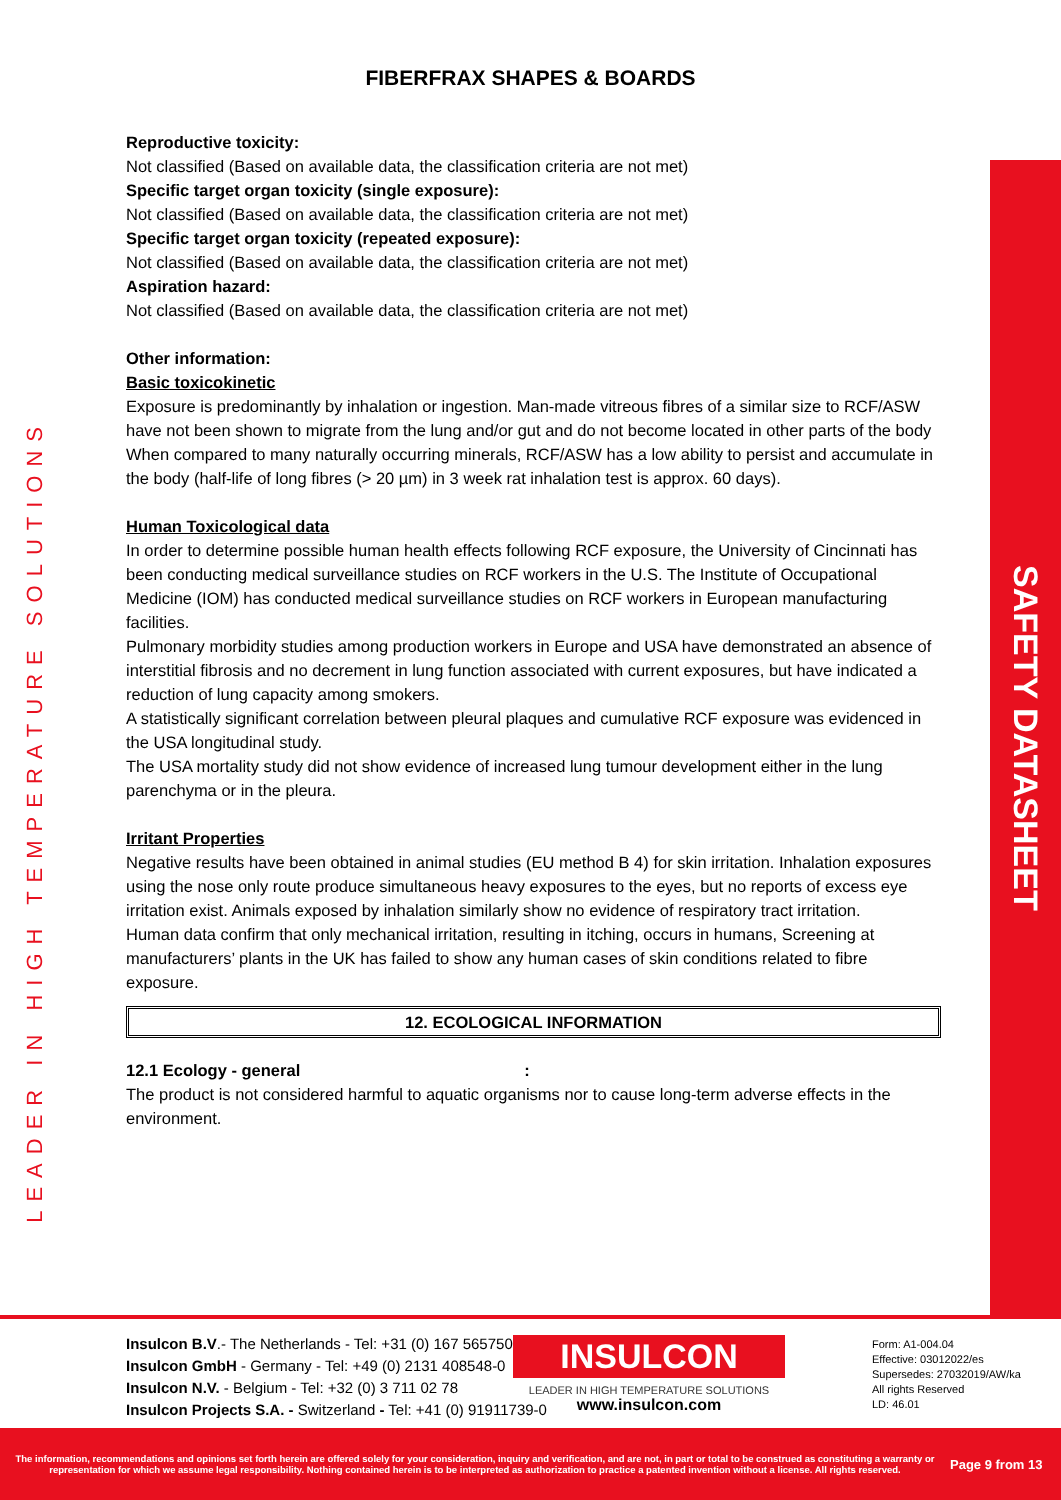FIBERFRAX SHAPES & BOARDS
LEADER IN HIGH TEMPERATURE SOLUTIONS
SAFETY DATASHEET
Reproductive toxicity:
Not classified (Based on available data, the classification criteria are not met)
Specific target organ toxicity (single exposure):
Not classified (Based on available data, the classification criteria are not met)
Specific target organ toxicity (repeated exposure):
Not classified (Based on available data, the classification criteria are not met)
Aspiration hazard:
Not classified (Based on available data, the classification criteria are not met)
Other information:
Basic toxicokinetic
Exposure is predominantly by inhalation or ingestion. Man-made vitreous fibres of a similar size to RCF/ASW have not been shown to migrate from the lung and/or gut and do not become located in other parts of the body When compared to many naturally occurring minerals, RCF/ASW has a low ability to persist and accumulate in the body (half-life of long fibres (> 20 µm) in 3 week rat inhalation test is approx. 60 days).
Human Toxicological data
In order to determine possible human health effects following RCF exposure, the University of Cincinnati has been conducting medical surveillance studies on RCF workers in the U.S. The Institute of Occupational Medicine (IOM) has conducted medical surveillance studies on RCF workers in European manufacturing facilities.
Pulmonary morbidity studies among production workers in Europe and USA have demonstrated an absence of interstitial fibrosis and no decrement in lung function associated with current exposures, but have indicated a reduction of lung capacity among smokers.
A statistically significant correlation between pleural plaques and cumulative RCF exposure was evidenced in the USA longitudinal study.
The USA mortality study did not show evidence of increased lung tumour development either in the lung parenchyma or in the pleura.
Irritant Properties
Negative results have been obtained in animal studies (EU method B 4) for skin irritation. Inhalation exposures using the nose only route produce simultaneous heavy exposures to the eyes, but no reports of excess eye irritation exist. Animals exposed by inhalation similarly show no evidence of respiratory tract irritation.
Human data confirm that only mechanical irritation, resulting in itching, occurs in humans, Screening at manufacturers’ plants in the UK has failed to show any human cases of skin conditions related to fibre exposure.
12. ECOLOGICAL INFORMATION
12.1 Ecology - general:
The product is not considered harmful to aquatic organisms nor to cause long-term adverse effects in the environment.
Insulcon B.V.- The Netherlands - Tel: +31 (0) 167 565750
Insulcon GmbH - Germany - Tel: +49 (0) 2131 408548-0
Insulcon N.V. - Belgium - Tel: +32 (0) 3 711 02 78
Insulcon Projects S.A. - Switzerland - Tel: +41 (0) 91911739-0
INSULCON
LEADER IN HIGH TEMPERATURE SOLUTIONS
www.insulcon.com
Form: A1-004.04
Effective: 03012022/es
Supersedes: 27032019/AW/ka
All rights Reserved
LD: 46.01
The information, recommendations and opinions set forth herein are offered solely for your consideration, inquiry and verification, and are not, in part or total to be construed as constituting a warranty or representation for which we assume legal responsibility. Nothing contained herein is to be interpreted as authorization to practice a patented invention without a license. All rights reserved.
Page 9 from 13